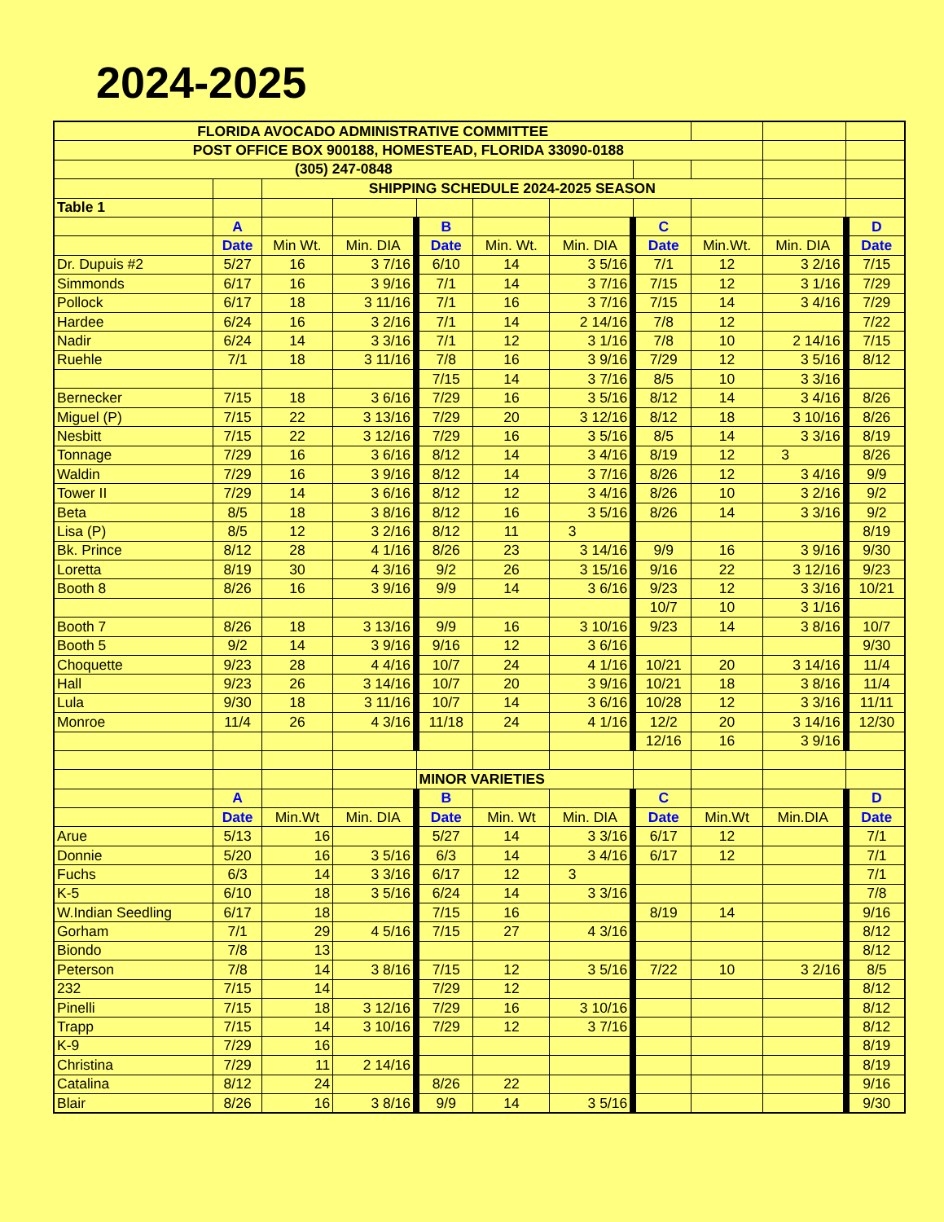2024-2025
| FLORIDA AVOCADO ADMINISTRATIVE COMMITTEE | | | | | | | | | | |
| POST OFFICE BOX 900188, HOMESTEAD, FLORIDA 33090-0188 | | | | | | | | | | |
| (305) 247-0848 | | | | | | | | | | |
| | | SHIPPING SCHEDULE 2024-2025 SEASON | | | | | | | | |
| Table 1 | | | | | | | | | | |
| | A | | | B | | | C | | | D |
| | Date | Min Wt. | Min. DIA | Date | Min. Wt. | Min. DIA | Date | Min.Wt. | Min. DIA | Date |
| Dr. Dupuis #2 | 5/27 | 16 | 3 7/16 | 6/10 | 14 | 3 5/16 | 7/1 | 12 | 3 2/16 | 7/15 |
| Simmonds | 6/17 | 16 | 3 9/16 | 7/1 | 14 | 3 7/16 | 7/15 | 12 | 3 1/16 | 7/29 |
| Pollock | 6/17 | 18 | 3 11/16 | 7/1 | 16 | 3 7/16 | 7/15 | 14 | 3 4/16 | 7/29 |
| Hardee | 6/24 | 16 | 3 2/16 | 7/1 | 14 | 2 14/16 | 7/8 | 12 | | 7/22 |
| Nadir | 6/24 | 14 | 3 3/16 | 7/1 | 12 | 3 1/16 | 7/8 | 10 | 2 14/16 | 7/15 |
| Ruehle | 7/1 | 18 | 3 11/16 | 7/8 | 16 | 3 9/16 | 7/29 | 12 | 3 5/16 | 8/12 |
| | | | | 7/15 | 14 | 3 7/16 | 8/5 | 10 | 3 3/16 | |
| Bernecker | 7/15 | 18 | 3 6/16 | 7/29 | 16 | 3 5/16 | 8/12 | 14 | 3 4/16 | 8/26 |
| Miguel (P) | 7/15 | 22 | 3 13/16 | 7/29 | 20 | 3 12/16 | 8/12 | 18 | 3 10/16 | 8/26 |
| Nesbitt | 7/15 | 22 | 3 12/16 | 7/29 | 16 | 3 5/16 | 8/5 | 14 | 3 3/16 | 8/19 |
| Tonnage | 7/29 | 16 | 3 6/16 | 8/12 | 14 | 3 4/16 | 8/19 | 12 | 3 | 8/26 |
| Waldin | 7/29 | 16 | 3 9/16 | 8/12 | 14 | 3 7/16 | 8/26 | 12 | 3 4/16 | 9/9 |
| Tower II | 7/29 | 14 | 3 6/16 | 8/12 | 12 | 3 4/16 | 8/26 | 10 | 3 2/16 | 9/2 |
| Beta | 8/5 | 18 | 3 8/16 | 8/12 | 16 | 3 5/16 | 8/26 | 14 | 3 3/16 | 9/2 |
| Lisa (P) | 8/5 | 12 | 3 2/16 | 8/12 | 11 | 3 | | | | 8/19 |
| Bk. Prince | 8/12 | 28 | 4 1/16 | 8/26 | 23 | 3 14/16 | 9/9 | 16 | 3 9/16 | 9/30 |
| Loretta | 8/19 | 30 | 4 3/16 | 9/2 | 26 | 3 15/16 | 9/16 | 22 | 3 12/16 | 9/23 |
| Booth 8 | 8/26 | 16 | 3 9/16 | 9/9 | 14 | 3 6/16 | 9/23 | 12 | 3 3/16 | 10/21 |
| | | | | | | | 10/7 | 10 | 3 1/16 | |
| Booth 7 | 8/26 | 18 | 3 13/16 | 9/9 | 16 | 3 10/16 | 9/23 | 14 | 3 8/16 | 10/7 |
| Booth 5 | 9/2 | 14 | 3 9/16 | 9/16 | 12 | 3 6/16 | | | | 9/30 |
| Choquette | 9/23 | 28 | 4 4/16 | 10/7 | 24 | 4 1/16 | 10/21 | 20 | 3 14/16 | 11/4 |
| Hall | 9/23 | 26 | 3 14/16 | 10/7 | 20 | 3 9/16 | 10/21 | 18 | 3 8/16 | 11/4 |
| Lula | 9/30 | 18 | 3 11/16 | 10/7 | 14 | 3 6/16 | 10/28 | 12 | 3 3/16 | 11/11 |
| Monroe | 11/4 | 26 | 4 3/16 | 11/18 | 24 | 4 1/16 | 12/2 | 20 | 3 14/16 | 12/30 |
| | | | | | | | 12/16 | 16 | 3 9/16 | |
| | | | | MINOR VARIETIES | | | | | | |
| | A | | | B | | | C | | | D |
| | Date | Min.Wt | Min. DIA | Date | Min. Wt | Min. DIA | Date | Min.Wt | Min.DIA | Date |
| Arue | 5/13 | 16 | | 5/27 | 14 | 3 3/16 | 6/17 | 12 | | 7/1 |
| Donnie | 5/20 | 16 | 3 5/16 | 6/3 | 14 | 3 4/16 | 6/17 | 12 | | 7/1 |
| Fuchs | 6/3 | 14 | 3 3/16 | 6/17 | 12 | 3 | | | | 7/1 |
| K-5 | 6/10 | 18 | 3 5/16 | 6/24 | 14 | 3 3/16 | | | | 7/8 |
| W.Indian Seedling | 6/17 | 18 | | 7/15 | 16 | | 8/19 | 14 | | 9/16 |
| Gorham | 7/1 | 29 | 4 5/16 | 7/15 | 27 | 4 3/16 | | | | 8/12 |
| Biondo | 7/8 | 13 | | | | | | | | 8/12 |
| Peterson | 7/8 | 14 | 3 8/16 | 7/15 | 12 | 3 5/16 | 7/22 | 10 | 3 2/16 | 8/5 |
| 232 | 7/15 | 14 | | 7/29 | 12 | | | | | 8/12 |
| Pinelli | 7/15 | 18 | 3 12/16 | 7/29 | 16 | 3 10/16 | | | | 8/12 |
| Trapp | 7/15 | 14 | 3 10/16 | 7/29 | 12 | 3 7/16 | | | | 8/12 |
| K-9 | 7/29 | 16 | | | | | | | | 8/19 |
| Christina | 7/29 | 11 | 2 14/16 | | | | | | | 8/19 |
| Catalina | 8/12 | 24 | | 8/26 | 22 | | | | | 9/16 |
| Blair | 8/26 | 16 | 3 8/16 | 9/9 | 14 | 3 5/16 | | | | 9/30 |